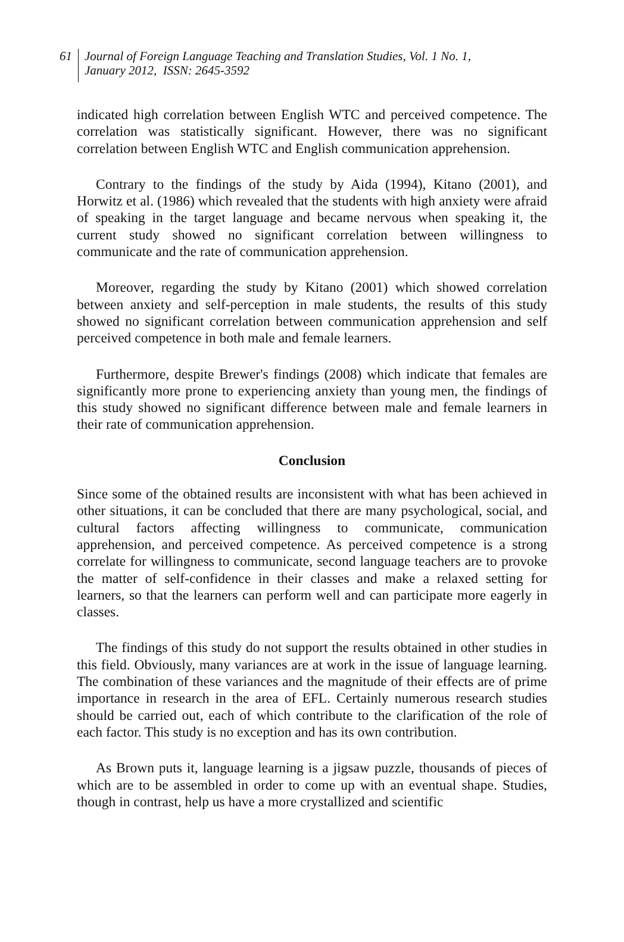61
Journal of Foreign Language Teaching and Translation Studies, Vol. 1 No. 1,
January 2012, ISSN: 2645-3592
indicated high correlation between English WTC and perceived competence. The correlation was statistically significant. However, there was no significant correlation between English WTC and English communication apprehension.
Contrary to the findings of the study by Aida (1994), Kitano (2001), and Horwitz et al. (1986) which revealed that the students with high anxiety were afraid of speaking in the target language and became nervous when speaking it, the current study showed no significant correlation between willingness to communicate and the rate of communication apprehension.
Moreover, regarding the study by Kitano (2001) which showed correlation between anxiety and self-perception in male students, the results of this study showed no significant correlation between communication apprehension and self perceived competence in both male and female learners.
Furthermore, despite Brewer's findings (2008) which indicate that females are significantly more prone to experiencing anxiety than young men, the findings of this study showed no significant difference between male and female learners in their rate of communication apprehension.
Conclusion
Since some of the obtained results are inconsistent with what has been achieved in other situations, it can be concluded that there are many psychological, social, and cultural factors affecting willingness to communicate, communication apprehension, and perceived competence. As perceived competence is a strong correlate for willingness to communicate, second language teachers are to provoke the matter of self-confidence in their classes and make a relaxed setting for learners, so that the learners can perform well and can participate more eagerly in classes.
The findings of this study do not support the results obtained in other studies in this field. Obviously, many variances are at work in the issue of language learning. The combination of these variances and the magnitude of their effects are of prime importance in research in the area of EFL. Certainly numerous research studies should be carried out, each of which contribute to the clarification of the role of each factor. This study is no exception and has its own contribution.
As Brown puts it, language learning is a jigsaw puzzle, thousands of pieces of which are to be assembled in order to come up with an eventual shape. Studies, though in contrast, help us have a more crystallized and scientific